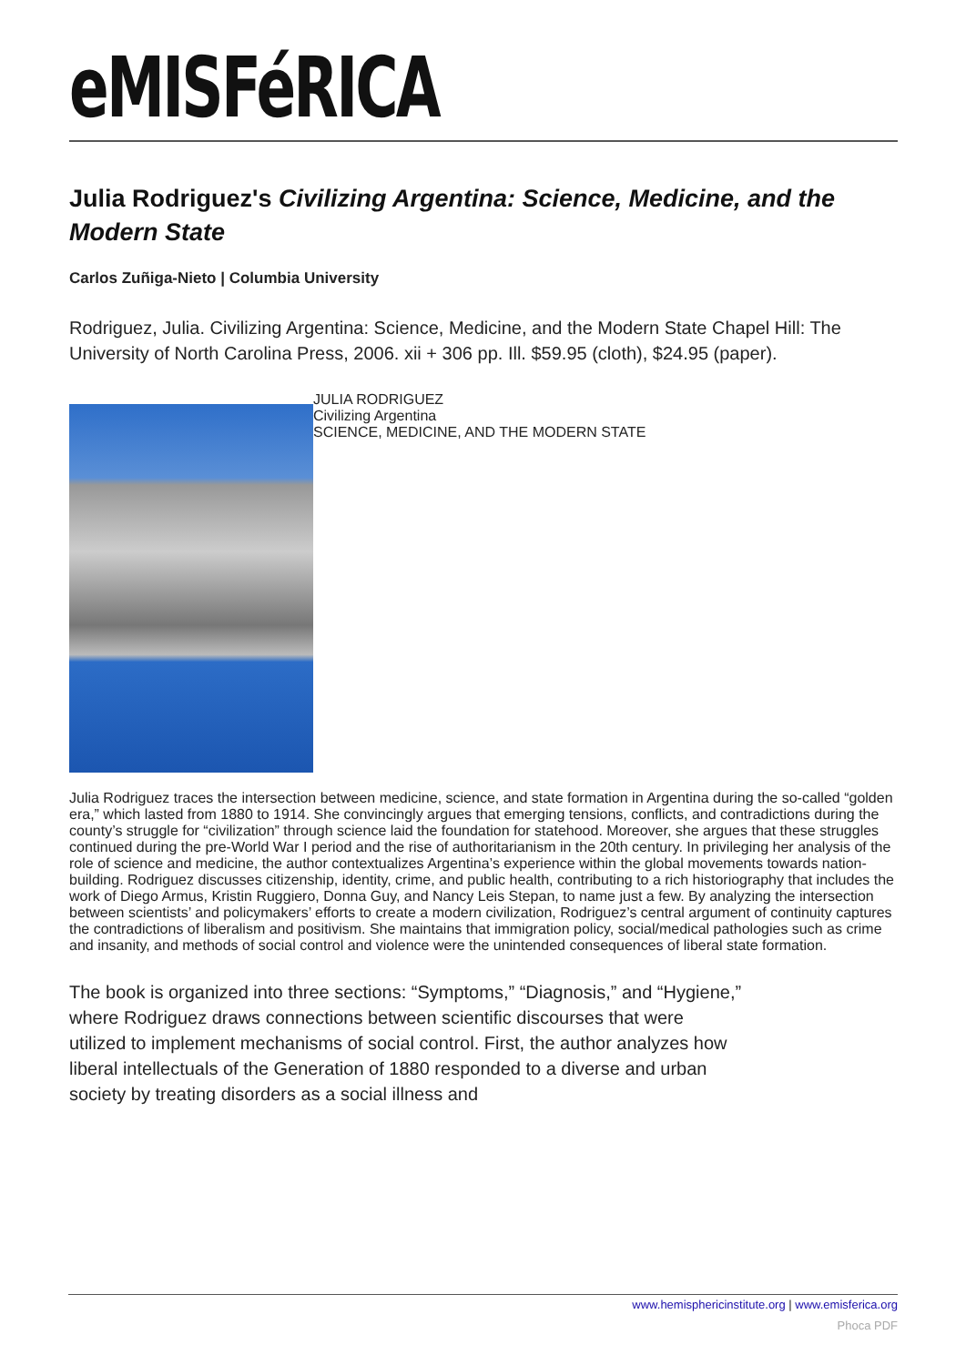eMISFéRICA
Julia Rodriguez's Civilizing Argentina: Science, Medicine, and the Modern State
Carlos Zuñiga-Nieto | Columbia University
Rodriguez, Julia. Civilizing Argentina: Science, Medicine, and the Modern State Chapel Hill: The University of North Carolina Press, 2006. xii + 306 pp. Ill. $59.95 (cloth), $24.95 (paper).
JULIA RODRIGUEZ
Civilizing Argentina
SCIENCE, MEDICINE, AND THE MODERN STATE
Julia Rodriguez traces the intersection between medicine, science, and state formation in Argentina during the so-called “golden era,” which lasted from 1880 to 1914. She convincingly argues that emerging tensions, conflicts, and contradictions during the county’s struggle for “civilization” through science laid the foundation for statehood. Moreover, she argues that these struggles continued during the pre-World War I period and the rise of authoritarianism in the 20th century. In privileging her analysis of the role of science and medicine, the author contextualizes Argentina’s experience within the global movements towards nation-building. Rodriguez discusses citizenship, identity, crime, and public health, contributing to a rich historiography that includes the work of Diego Armus, Kristin Ruggiero, Donna Guy, and Nancy Leis Stepan, to name just a few. By analyzing the intersection between scientists’ and policymakers’ efforts to create a modern civilization, Rodriguez’s central argument of continuity captures the contradictions of liberalism and positivism. She maintains that immigration policy, social/medical pathologies such as crime and insanity, and methods of social control and violence were the unintended consequences of liberal state formation.
The book is organized into three sections: “Symptoms,” “Diagnosis,” and “Hygiene,” where Rodriguez draws connections between scientific discourses that were utilized to implement mechanisms of social control. First, the author analyzes how liberal intellectuals of the Generation of 1880 responded to a diverse and urban society by treating disorders as a social illness and
www.hemisphericinstitute.org | www.emisferica.org
Phoca PDF